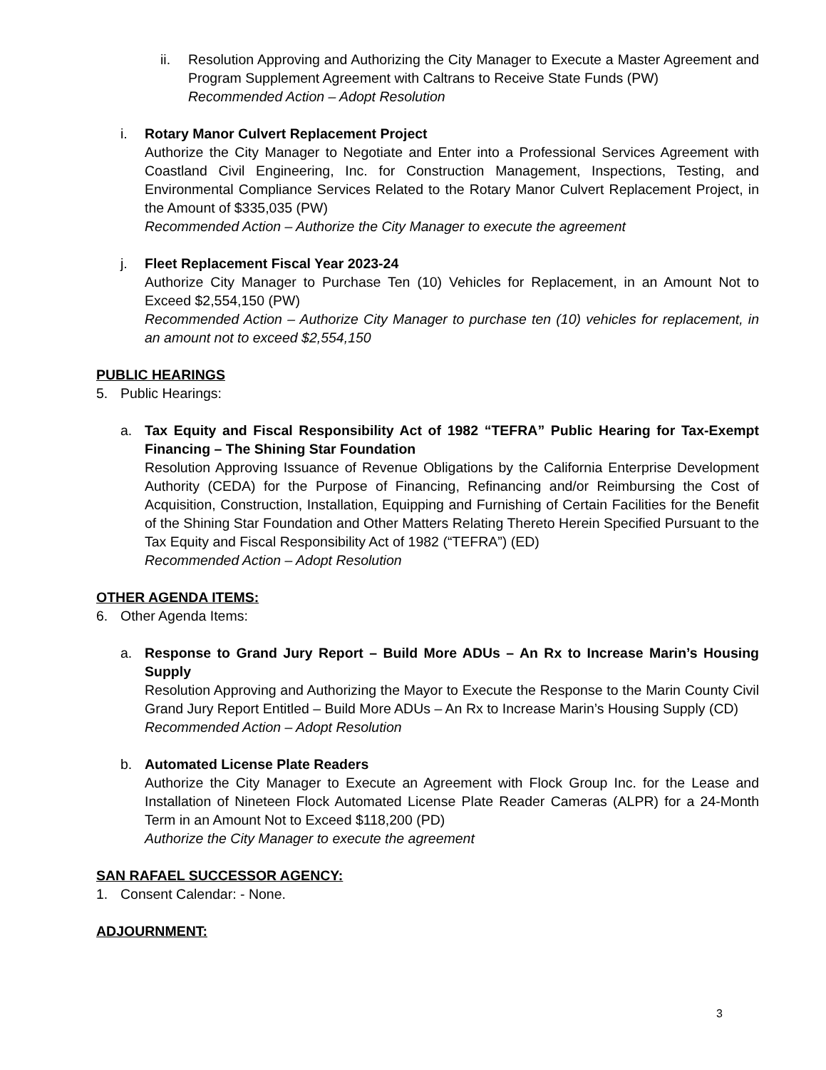ii. Resolution Approving and Authorizing the City Manager to Execute a Master Agreement and Program Supplement Agreement with Caltrans to Receive State Funds (PW)
Recommended Action – Adopt Resolution
i. Rotary Manor Culvert Replacement Project
Authorize the City Manager to Negotiate and Enter into a Professional Services Agreement with Coastland Civil Engineering, Inc. for Construction Management, Inspections, Testing, and Environmental Compliance Services Related to the Rotary Manor Culvert Replacement Project, in the Amount of $335,035 (PW)
Recommended Action – Authorize the City Manager to execute the agreement
j. Fleet Replacement Fiscal Year 2023-24
Authorize City Manager to Purchase Ten (10) Vehicles for Replacement, in an Amount Not to Exceed $2,554,150 (PW)
Recommended Action – Authorize City Manager to purchase ten (10) vehicles for replacement, in an amount not to exceed $2,554,150
PUBLIC HEARINGS
5. Public Hearings:
a. Tax Equity and Fiscal Responsibility Act of 1982 “TEFRA” Public Hearing for Tax-Exempt Financing – The Shining Star Foundation
Resolution Approving Issuance of Revenue Obligations by the California Enterprise Development Authority (CEDA) for the Purpose of Financing, Refinancing and/or Reimbursing the Cost of Acquisition, Construction, Installation, Equipping and Furnishing of Certain Facilities for the Benefit of the Shining Star Foundation and Other Matters Relating Thereto Herein Specified Pursuant to the Tax Equity and Fiscal Responsibility Act of 1982 (“TEFRA”) (ED)
Recommended Action – Adopt Resolution
OTHER AGENDA ITEMS:
6. Other Agenda Items:
a. Response to Grand Jury Report – Build More ADUs – An Rx to Increase Marin’s Housing Supply
Resolution Approving and Authorizing the Mayor to Execute the Response to the Marin County Civil Grand Jury Report Entitled – Build More ADUs – An Rx to Increase Marin’s Housing Supply (CD)
Recommended Action – Adopt Resolution
b. Automated License Plate Readers
Authorize the City Manager to Execute an Agreement with Flock Group Inc. for the Lease and Installation of Nineteen Flock Automated License Plate Reader Cameras (ALPR) for a 24-Month Term in an Amount Not to Exceed $118,200 (PD)
Authorize the City Manager to execute the agreement
SAN RAFAEL SUCCESSOR AGENCY:
1. Consent Calendar: - None.
ADJOURNMENT:
3